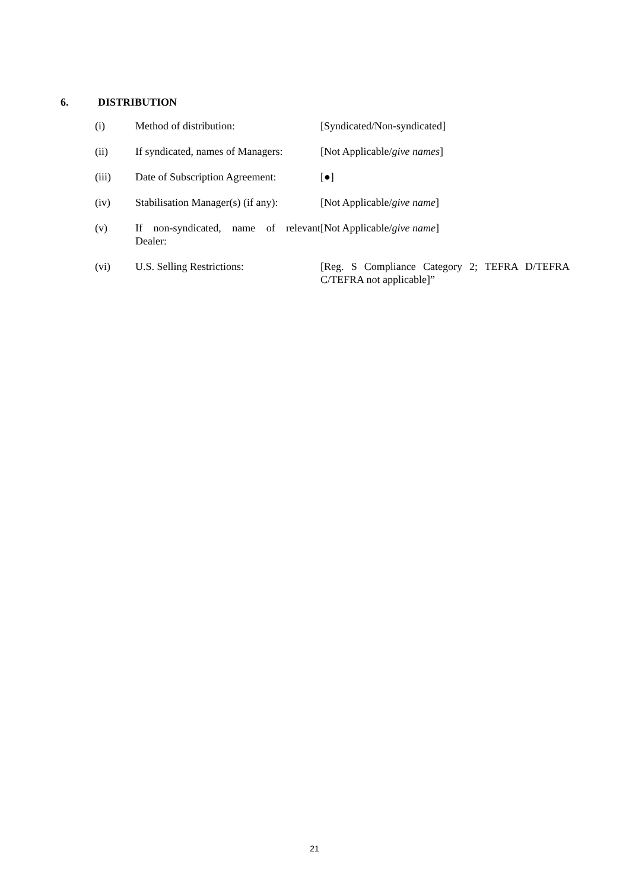6. DISTRIBUTION
| (i) | Method of distribution: | [Syndicated/Non-syndicated] |
| (ii) | If syndicated, names of Managers: | [Not Applicable/ give names ] |
| (iii) | Date of Subscription Agreement: | [●] |
| (iv) | Stabilisation Manager(s) (if any): | [Not Applicable/ give name ] |
| (v) | If non-syndicated, name of relevant Dealer: | [Not Applicable/ give name ] |
| (vi) | U.S. Selling Restrictions: | [Reg. S Compliance Category 2; TEFRA D/TEFRA C/TEFRA not applicable]” |
21